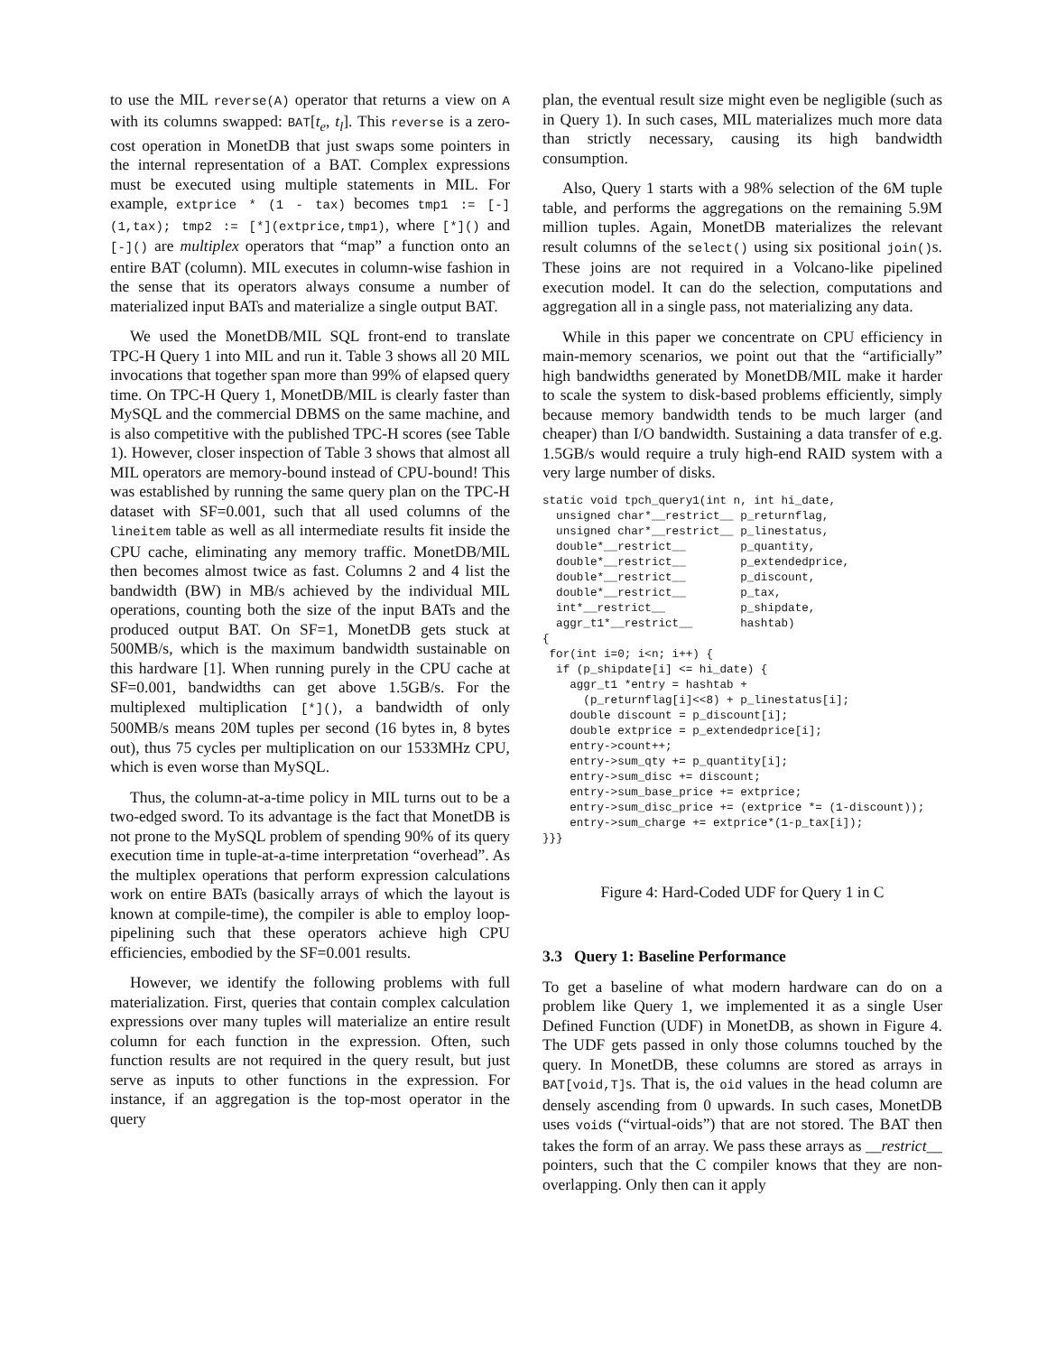to use the MIL reverse(A) operator that returns a view on A with its columns swapped: BAT[t<sub>e</sub>, t<sub>l</sub>]. This reverse is a zero-cost operation in MonetDB that just swaps some pointers in the internal representation of a BAT. Complex expressions must be executed using multiple statements in MIL. For example, extprice * (1 - tax) becomes tmp1 := [-](1,tax); tmp2 := [*](extprice,tmp1), where [*]() and [-]() are multiplex operators that “map” a function onto an entire BAT (column). MIL executes in column-wise fashion in the sense that its operators always consume a number of materialized input BATs and materialize a single output BAT.
We used the MonetDB/MIL SQL front-end to translate TPC-H Query 1 into MIL and run it. Table 3 shows all 20 MIL invocations that together span more than 99% of elapsed query time. On TPC-H Query 1, MonetDB/MIL is clearly faster than MySQL and the commercial DBMS on the same machine, and is also competitive with the published TPC-H scores (see Table 1). However, closer inspection of Table 3 shows that almost all MIL operators are memory-bound instead of CPU-bound! This was established by running the same query plan on the TPC-H dataset with SF=0.001, such that all used columns of the lineitem table as well as all intermediate results fit inside the CPU cache, eliminating any memory traffic. MonetDB/MIL then becomes almost twice as fast. Columns 2 and 4 list the bandwidth (BW) in MB/s achieved by the individual MIL operations, counting both the size of the input BATs and the produced output BAT. On SF=1, MonetDB gets stuck at 500MB/s, which is the maximum bandwidth sustainable on this hardware [1]. When running purely in the CPU cache at SF=0.001, bandwidths can get above 1.5GB/s. For the multiplexed multiplication [*](), a bandwidth of only 500MB/s means 20M tuples per second (16 bytes in, 8 bytes out), thus 75 cycles per multiplication on our 1533MHz CPU, which is even worse than MySQL.
Thus, the column-at-a-time policy in MIL turns out to be a two-edged sword. To its advantage is the fact that MonetDB is not prone to the MySQL problem of spending 90% of its query execution time in tuple-at-a-time interpretation “overhead”. As the multiplex operations that perform expression calculations work on entire BATs (basically arrays of which the layout is known at compile-time), the compiler is able to employ loop-pipelining such that these operators achieve high CPU efficiencies, embodied by the SF=0.001 results.
However, we identify the following problems with full materialization. First, queries that contain complex calculation expressions over many tuples will materialize an entire result column for each function in the expression. Often, such function results are not required in the query result, but just serve as inputs to other functions in the expression. For instance, if an aggregation is the top-most operator in the query
plan, the eventual result size might even be negligible (such as in Query 1). In such cases, MIL materializes much more data than strictly necessary, causing its high bandwidth consumption.
Also, Query 1 starts with a 98% selection of the 6M tuple table, and performs the aggregations on the remaining 5.9M million tuples. Again, MonetDB materializes the relevant result columns of the select() using six positional join()s. These joins are not required in a Volcano-like pipelined execution model. It can do the selection, computations and aggregation all in a single pass, not materializing any data.
While in this paper we concentrate on CPU efficiency in main-memory scenarios, we point out that the “artificially” high bandwidths generated by MonetDB/MIL make it harder to scale the system to disk-based problems efficiently, simply because memory bandwidth tends to be much larger (and cheaper) than I/O bandwidth. Sustaining a data transfer of e.g. 1.5GB/s would require a truly high-end RAID system with a very large number of disks.
static void tpch_query1(int n, int hi_date,
  unsigned char*__restrict__ p_returnflag,
  unsigned char*__restrict__ p_linestatus,
  double*__restrict__        p_quantity,
  double*__restrict__        p_extendedprice,
  double*__restrict__        p_discount,
  double*__restrict__        p_tax,
  int*__restrict__           p_shipdate,
  aggr_t1*__restrict__       hashtab)
{
 for(int i=0; i<n; i++) {
  if (p_shipdate[i] <= hi_date) {
    aggr_t1 *entry = hashtab +
      (p_returnflag[i]<<8) + p_linestatus[i];
    double discount = p_discount[i];
    double extprice = p_extendedprice[i];
    entry->count++;
    entry->sum_qty += p_quantity[i];
    entry->sum_disc += discount;
    entry->sum_base_price += extprice;
    entry->sum_disc_price += (extprice *= (1-discount));
    entry->sum_charge += extprice*(1-p_tax[i]);
}}}
Figure 4: Hard-Coded UDF for Query 1 in C
3.3 Query 1: Baseline Performance
To get a baseline of what modern hardware can do on a problem like Query 1, we implemented it as a single User Defined Function (UDF) in MonetDB, as shown in Figure 4. The UDF gets passed in only those columns touched by the query. In MonetDB, these columns are stored as arrays in BAT[void,T]s. That is, the oid values in the head column are densely ascending from 0 upwards. In such cases, MonetDB uses voids (“virtual-oids”) that are not stored. The BAT then takes the form of an array. We pass these arrays as __restrict__ pointers, such that the C compiler knows that they are non-overlapping. Only then can it apply